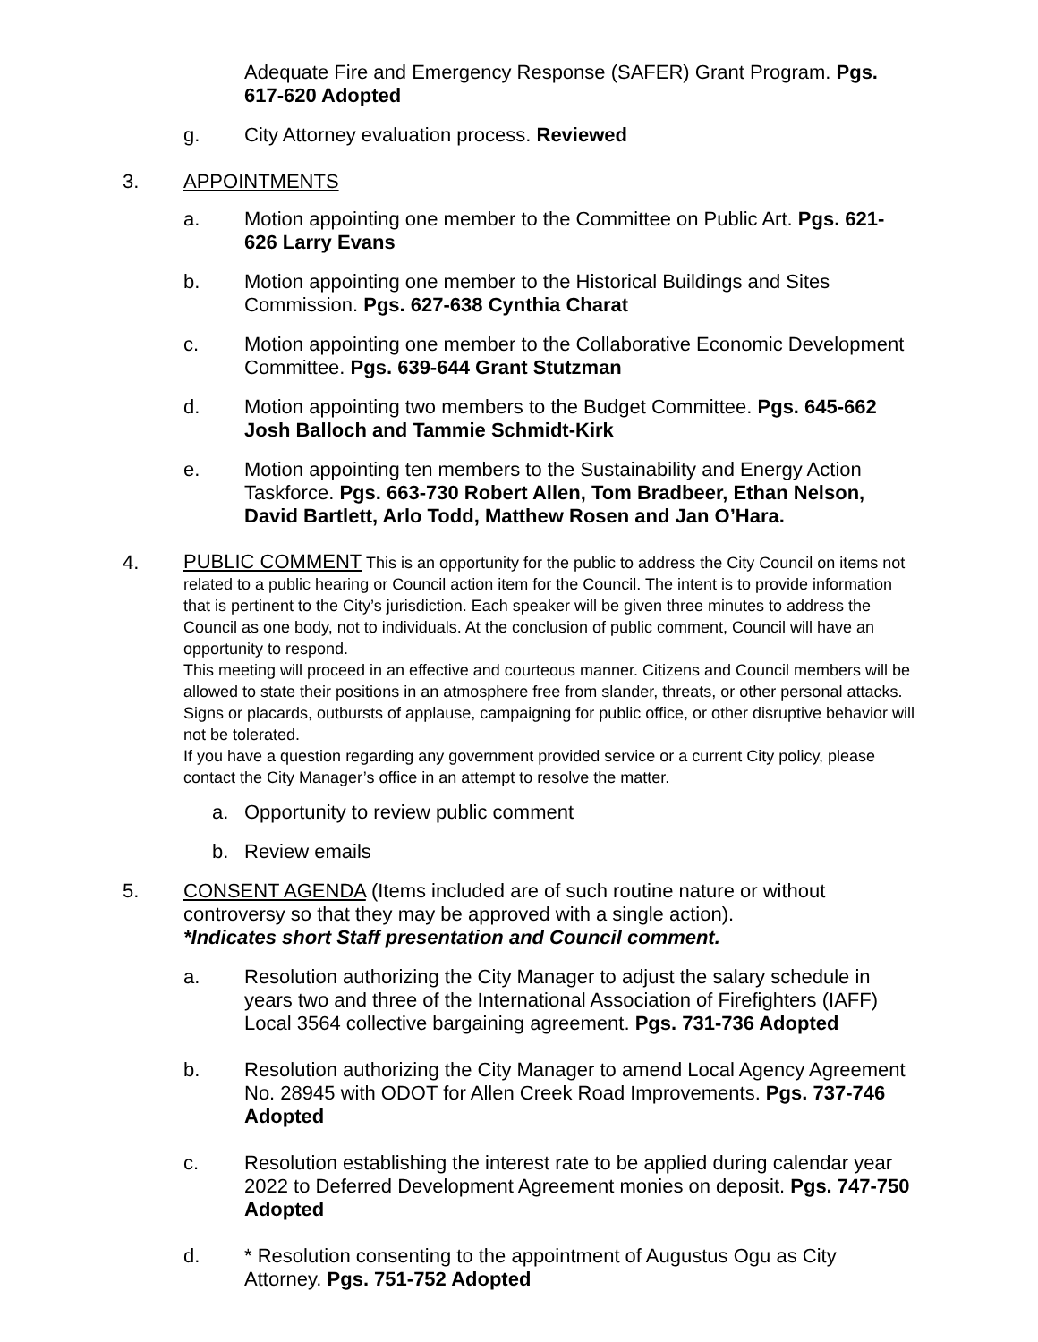Adequate Fire and Emergency Response (SAFER) Grant Program. Pgs. 617-620 Adopted
g. City Attorney evaluation process. Reviewed
3. APPOINTMENTS
a. Motion appointing one member to the Committee on Public Art. Pgs. 621-626 Larry Evans
b. Motion appointing one member to the Historical Buildings and Sites Commission. Pgs. 627-638 Cynthia Charat
c. Motion appointing one member to the Collaborative Economic Development Committee. Pgs. 639-644 Grant Stutzman
d. Motion appointing two members to the Budget Committee. Pgs. 645-662 Josh Balloch and Tammie Schmidt-Kirk
e. Motion appointing ten members to the Sustainability and Energy Action Taskforce. Pgs. 663-730 Robert Allen, Tom Bradbeer, Ethan Nelson, David Bartlett, Arlo Todd, Matthew Rosen and Jan O’Hara.
4.
PUBLIC COMMENT This is an opportunity for the public to address the City Council on items not related to a public hearing or Council action item for the Council. The intent is to provide information that is pertinent to the City’s jurisdiction. Each speaker will be given three minutes to address the Council as one body, not to individuals. At the conclusion of public comment, Council will have an opportunity to respond.
This meeting will proceed in an effective and courteous manner. Citizens and Council members will be allowed to state their positions in an atmosphere free from slander, threats, or other personal attacks. Signs or placards, outbursts of applause, campaigning for public office, or other disruptive behavior will not be tolerated.
If you have a question regarding any government provided service or a current City policy, please contact the City Manager’s office in an attempt to resolve the matter.
a. Opportunity to review public comment
b. Review emails
5. CONSENT AGENDA (Items included are of such routine nature or without controversy so that they may be approved with a single action).
*Indicates short Staff presentation and Council comment.
a. Resolution authorizing the City Manager to adjust the salary schedule in years two and three of the International Association of Firefighters (IAFF) Local 3564 collective bargaining agreement. Pgs. 731-736 Adopted
b. Resolution authorizing the City Manager to amend Local Agency Agreement No. 28945 with ODOT for Allen Creek Road Improvements. Pgs. 737-746 Adopted
c. Resolution establishing the interest rate to be applied during calendar year 2022 to Deferred Development Agreement monies on deposit. Pgs. 747-750 Adopted
d. * Resolution consenting to the appointment of Augustus Ogu as City Attorney. Pgs. 751-752 Adopted